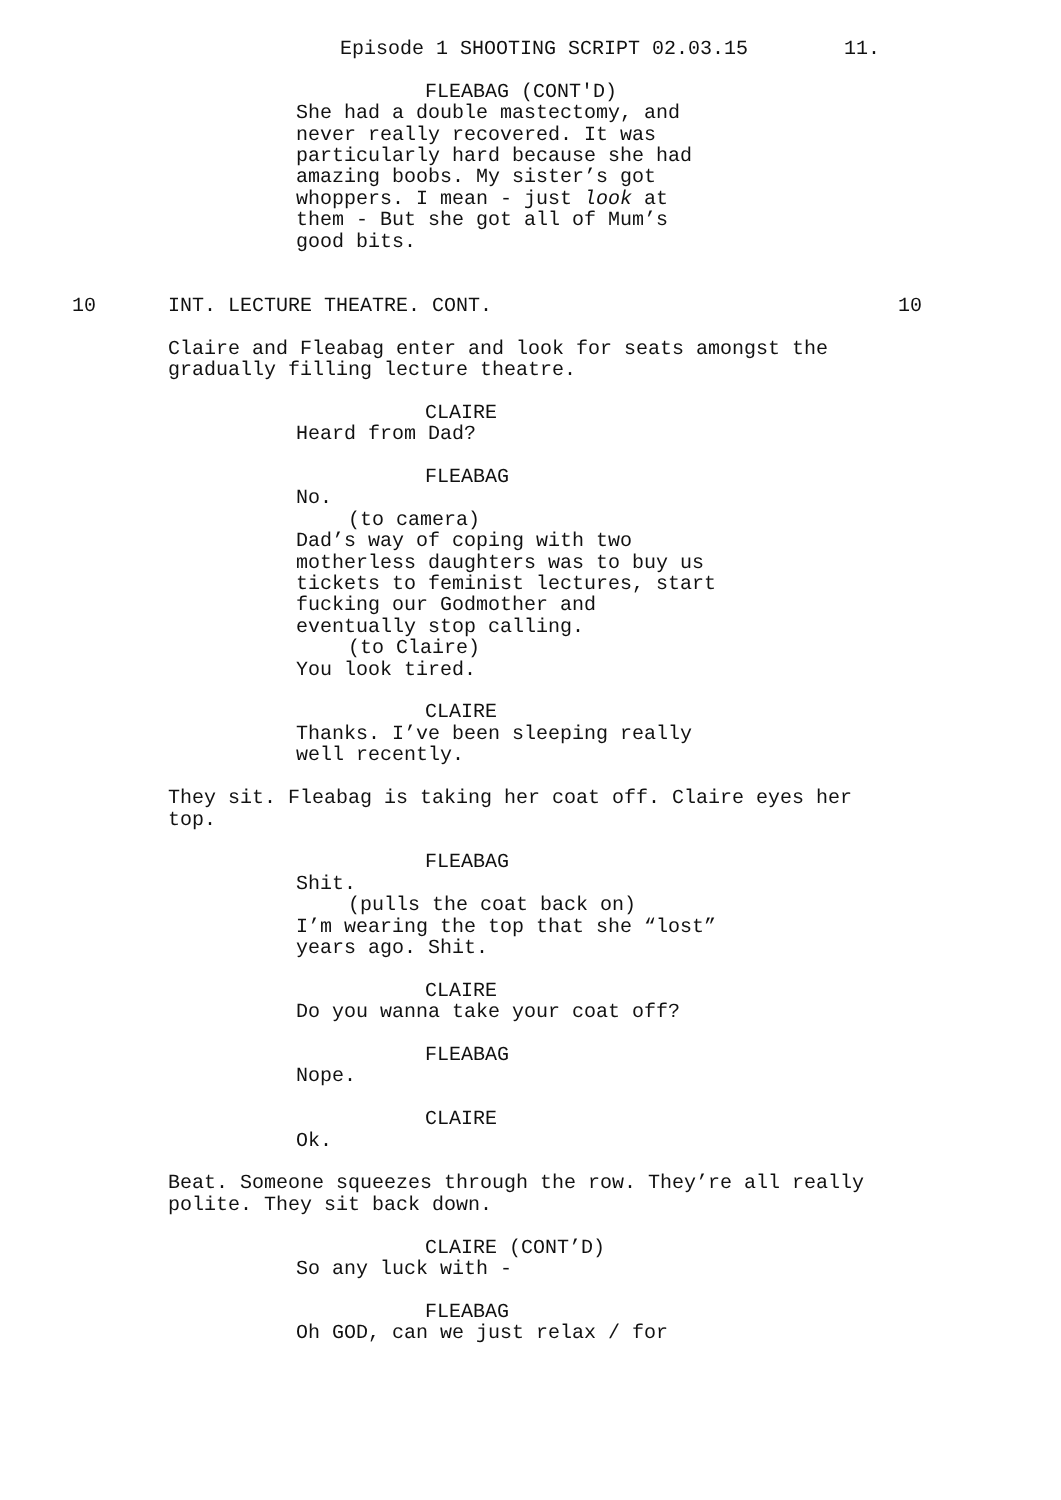Episode 1 SHOOTING SCRIPT 02.03.15 11.
FLEABAG (CONT'D)
She had a double mastectomy, and never really recovered. It was particularly hard because she had amazing boobs. My sister’s got whoppers. I mean - just look at them - But she got all of Mum’s good bits.
10 INT. LECTURE THEATRE. CONT. 10
Claire and Fleabag enter and look for seats amongst the gradually filling lecture theatre.
CLAIRE
Heard from Dad?
FLEABAG
No.
(to camera)
Dad’s way of coping with two motherless daughters was to buy us tickets to feminist lectures, start fucking our Godmother and eventually stop calling.
(to Claire)
You look tired.
CLAIRE
Thanks. I’ve been sleeping really well recently.
They sit. Fleabag is taking her coat off. Claire eyes her top.
FLEABAG
Shit.
(pulls the coat back on)
I’m wearing the top that she “lost” years ago. Shit.
CLAIRE
Do you wanna take your coat off?
FLEABAG
Nope.
CLAIRE
Ok.
Beat. Someone squeezes through the row. They’re all really polite. They sit back down.
CLAIRE (CONT’D)
So any luck with -
FLEABAG
Oh GOD, can we just relax / for